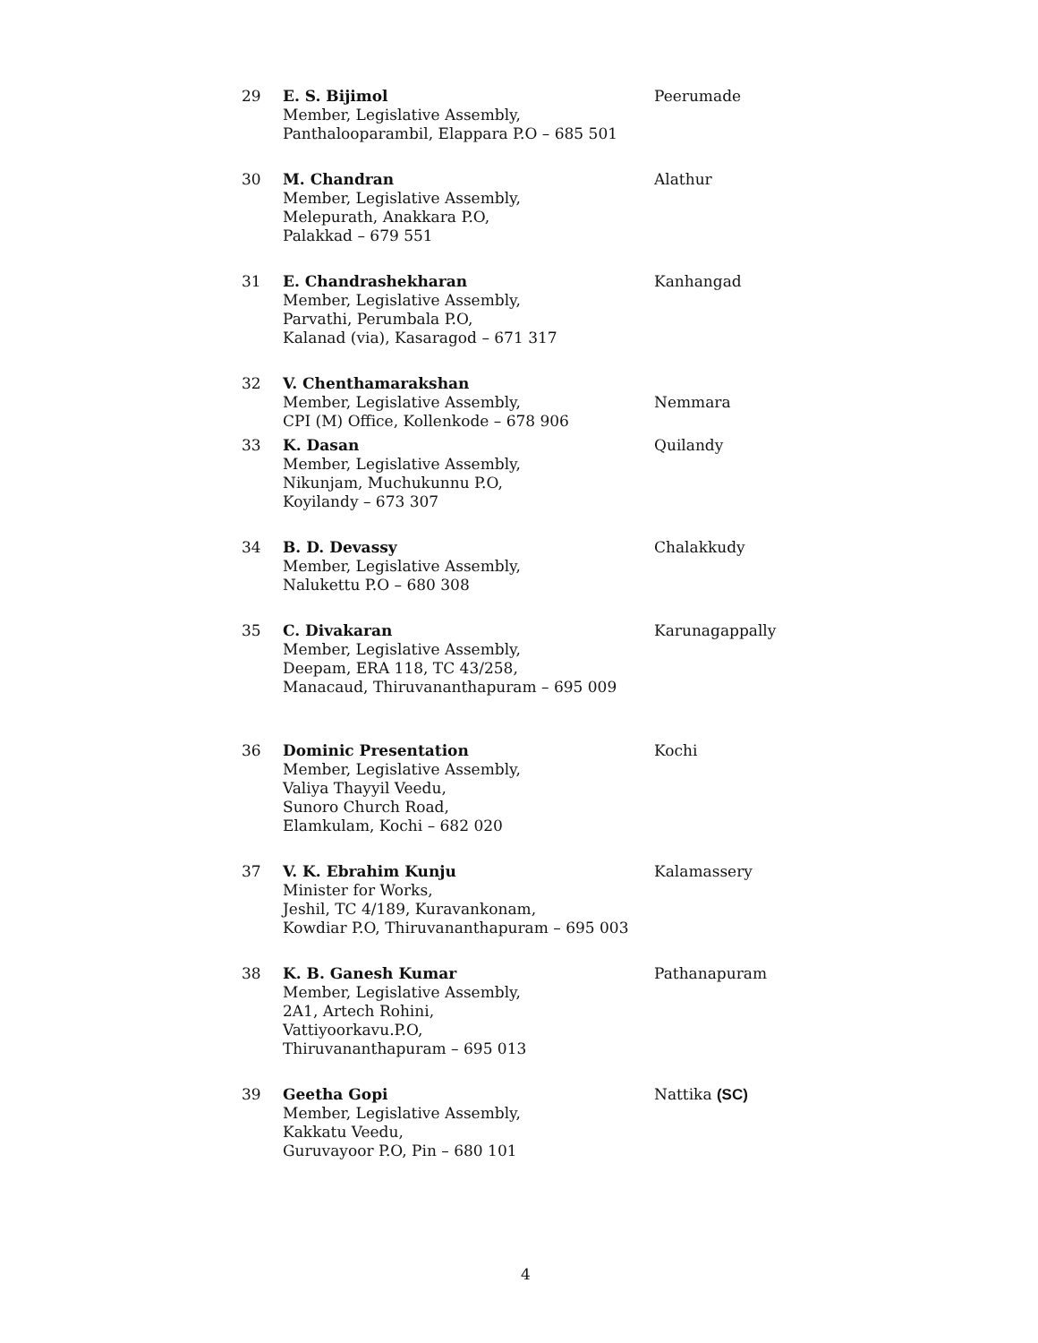| 29 | E. S. Bijimol Member, Legislative Assembly, Panthalooparambil, Elappara P.O – 685 501 | Peerumade |
| 30 | M. Chandran Member, Legislative Assembly, Melepurath, Anakkara P.O, Palakkad – 679 551 | Alathur |
| 31 | E. Chandrashekharan Member, Legislative Assembly, Parvathi, Perumbala P.O, Kalanad (via), Kasaragod – 671 317 | Kanhangad |
| 32 | V. Chenthamarakshan Member, Legislative Assembly, CPI (M) Office, Kollenkode – 678 906 | Nemmara |
| 33 | K. Dasan Member, Legislative Assembly, Nikunjam, Muchukunnu P.O, Koyilandy – 673 307 | Quilandy |
| 34 | B. D. Devassy Member, Legislative Assembly, Nalukettu P.O – 680 308 | Chalakkudy |
| 35 | C. Divakaran Member, Legislative Assembly, Deepam, ERA 118, TC 43/258, Manacaud, Thiruvananthapuram – 695 009 | Karunagappally |
| 36 | Dominic Presentation Member, Legislative Assembly, Valiya Thayyil Veedu, Sunoro Church Road, Elamkulam, Kochi – 682 020 | Kochi |
| 37 | V. K. Ebrahim Kunju Minister for Works, Jeshil, TC 4/189, Kuravankonam, Kowdiar P.O, Thiruvananthapuram – 695 003 | Kalamassery |
| 38 | K. B. Ganesh Kumar Member, Legislative Assembly, 2A1, Artech Rohini, Vattiyoorkavu.P.O, Thiruvananthapuram – 695 013 | Pathanapuram |
| 39 | Geetha Gopi Member, Legislative Assembly, Kakkatu Veedu, Guruvayoor P.O, Pin – 680 101 | Nattika (SC) |
4